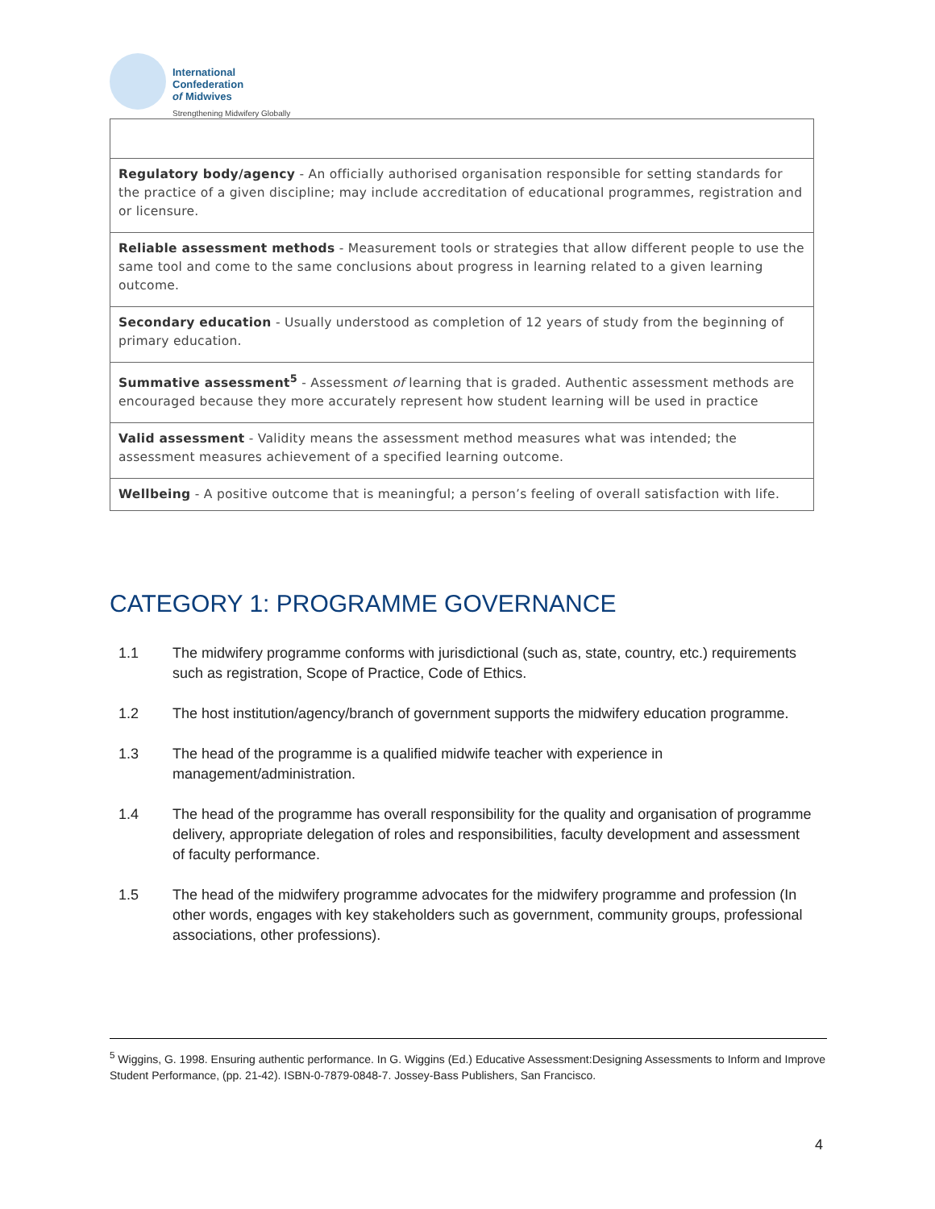International
Confederation
of Midwives
Strengthening Midwifery Globally
| Regulatory body/agency - An officially authorised organisation responsible for setting standards for the practice of a given discipline; may include accreditation of educational programmes, registration and or licensure. |
| Reliable assessment methods - Measurement tools or strategies that allow different people to use the same tool and come to the same conclusions about progress in learning related to a given learning outcome. |
| Secondary education - Usually understood as completion of 12 years of study from the beginning of primary education. |
| Summative assessment<sup>5</sup> - Assessment of learning that is graded. Authentic assessment methods are encouraged because they more accurately represent how student learning will be used in practice |
| Valid assessment - Validity means the assessment method measures what was intended; the assessment measures achievement of a specified learning outcome. |
| Wellbeing - A positive outcome that is meaningful; a person’s feeling of overall satisfaction with life. |
CATEGORY 1: PROGRAMME GOVERNANCE
1.1 The midwifery programme conforms with jurisdictional (such as, state, country, etc.) requirements such as registration, Scope of Practice, Code of Ethics.
1.2 The host institution/agency/branch of government supports the midwifery education programme.
1.3 The head of the programme is a qualified midwife teacher with experience in management/administration.
1.4 The head of the programme has overall responsibility for the quality and organisation of programme delivery, appropriate delegation of roles and responsibilities, faculty development and assessment of faculty performance.
1.5 The head of the midwifery programme advocates for the midwifery programme and profession (In other words, engages with key stakeholders such as government, community groups, professional associations, other professions).
<sup>5</sup> Wiggins, G. 1998. Ensuring authentic performance. In G. Wiggins (Ed.) Educative Assessment:Designing Assessments to Inform and Improve Student Performance, (pp. 21-42). ISBN-0-7879-0848-7. Jossey-Bass Publishers, San Francisco.
4